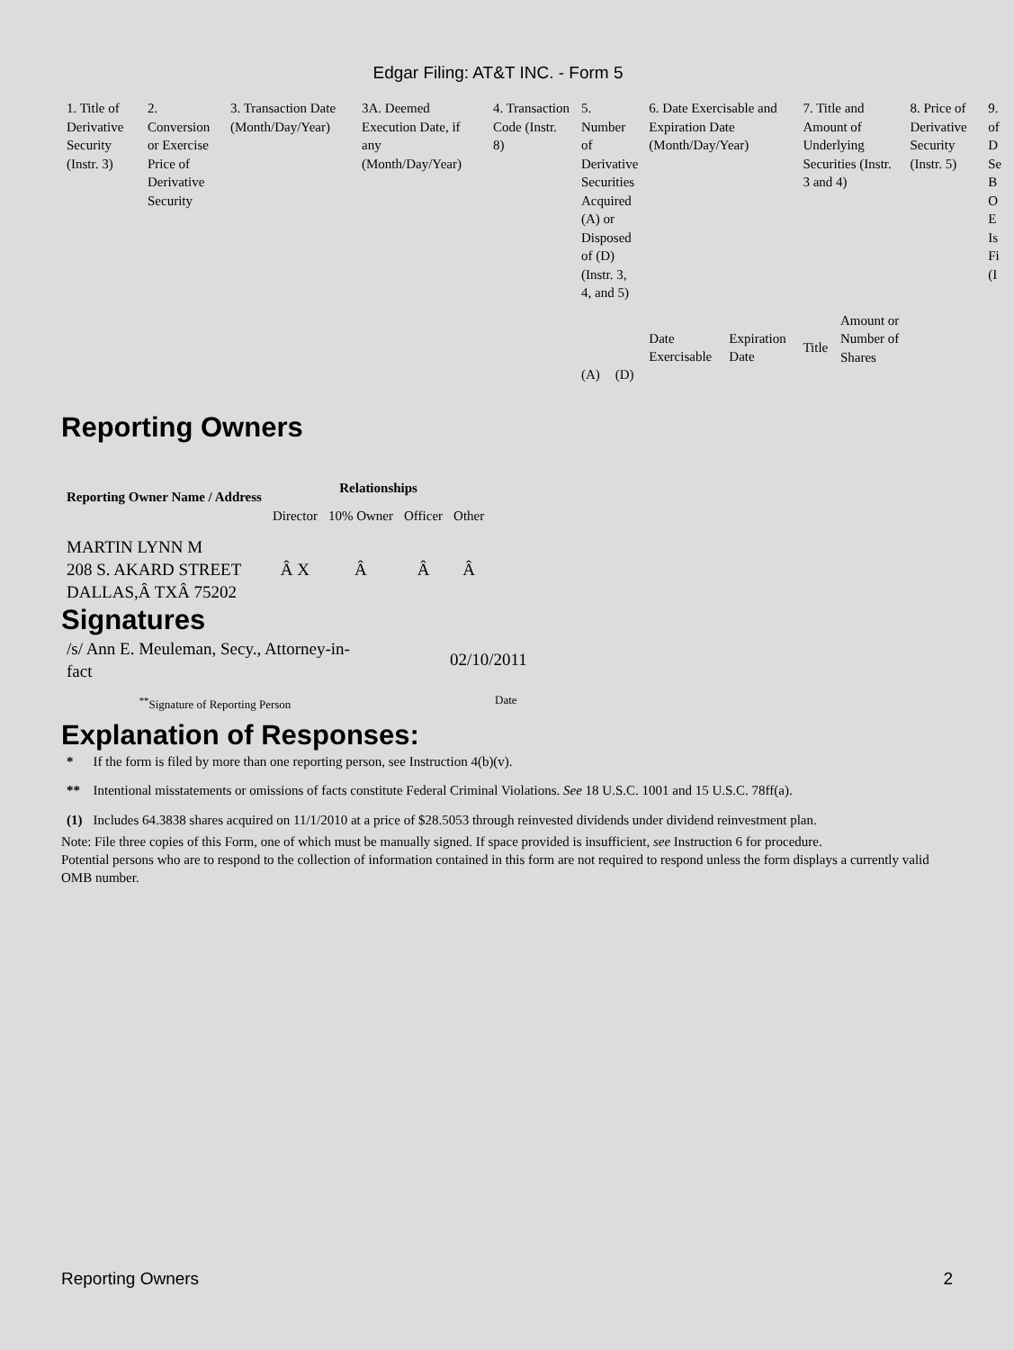Edgar Filing: AT&T INC. - Form 5
| 1. Title of Derivative Security (Instr. 3) | 2. Conversion or Exercise Price of Derivative Security | 3. Transaction Date (Month/Day/Year) | 3A. Deemed Execution Date, if any (Month/Day/Year) | 4. Transaction Code (Instr. 8) | 5. Number of Derivative Securities Acquired (A) or Disposed of (D) (Instr. 3, 4, and 5) | | 6. Date Exercisable and Expiration Date (Month/Day/Year) | | 7. Title and Amount of Underlying Securities (Instr. 3 and 4) | | 8. Price of Derivative Security (Instr. 5) | 9. of D Se B O E Is Fi (I |
| | | | | | (A) | (D) | Date Exercisable | Expiration Date | Title | Amount or Number of Shares | | |
Reporting Owners
| Reporting Owner Name / Address | Relationships | | | |
| --- | --- | --- | --- | --- |
| | Director | 10% Owner | Officer | Other |
| MARTIN LYNN M 208 S. AKARD STREET DALLAS,Â TXÂ 75202 | Â X | Â | Â | Â |
Signatures
| /s/ Ann E. Meuleman, Secy., Attorney-in-fact | 02/10/2011 |
| <sup>**</sup> Signature of Reporting Person | Date |
Explanation of Responses:
| * | If the form is filed by more than one reporting person, see Instruction 4(b)(v). |
| ** | Intentional misstatements or omissions of facts constitute Federal Criminal Violations. See 18 U.S.C. 1001 and 15 U.S.C. 78ff(a). |
| (1) | Includes 64.3838 shares acquired on 11/1/2010 at a price of $28.5053 through reinvested dividends under dividend reinvestment plan. |
Note: File three copies of this Form, one of which must be manually signed. If space provided is insufficient, see Instruction 6 for procedure.
Potential persons who are to respond to the collection of information contained in this form are not required to respond unless the form displays a currently valid OMB number.
Reporting Owners 2